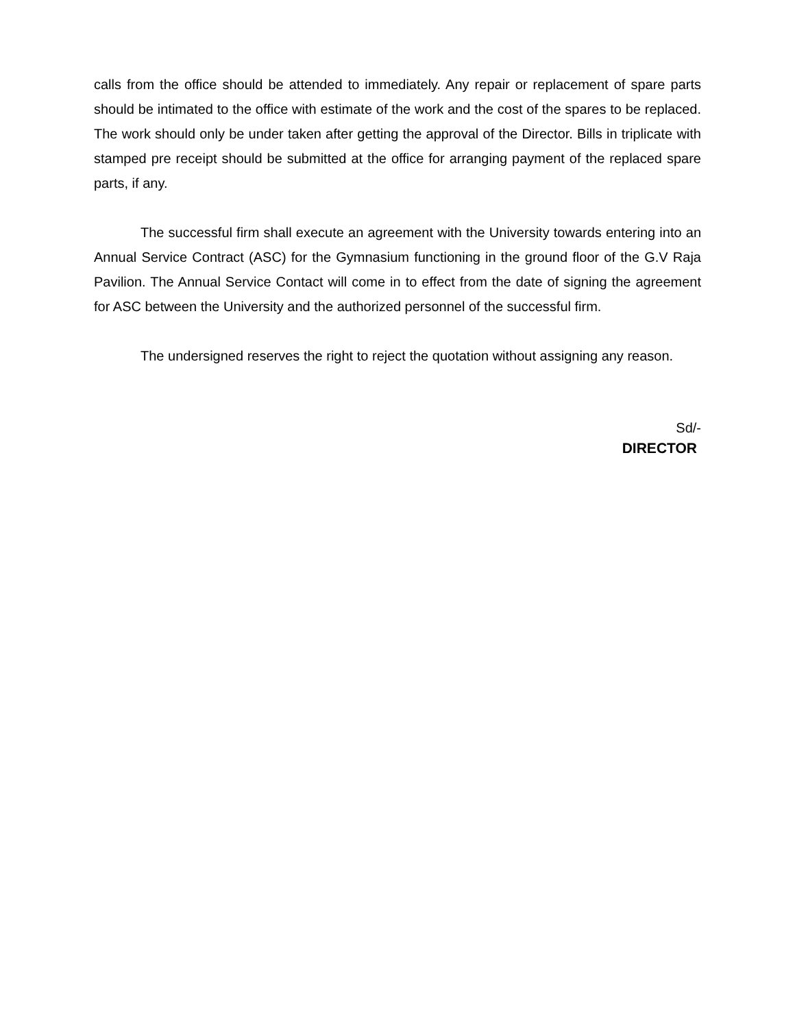calls from the office should be attended to immediately. Any repair or replacement of spare parts should be intimated to the office with estimate of the work and the cost of the spares to be replaced. The work should only be under taken after getting the approval of the Director. Bills in triplicate with stamped pre receipt should be submitted at the office for arranging payment of the replaced spare parts, if any.
The successful firm shall execute an agreement with the University towards entering into an Annual Service Contract (ASC) for the Gymnasium functioning in the ground floor of the G.V Raja Pavilion. The Annual Service Contact will come in to effect from the date of signing the agreement for ASC between the University and the authorized personnel of the successful firm.
The undersigned reserves the right to reject the quotation without assigning any reason.
Sd/-
DIRECTOR